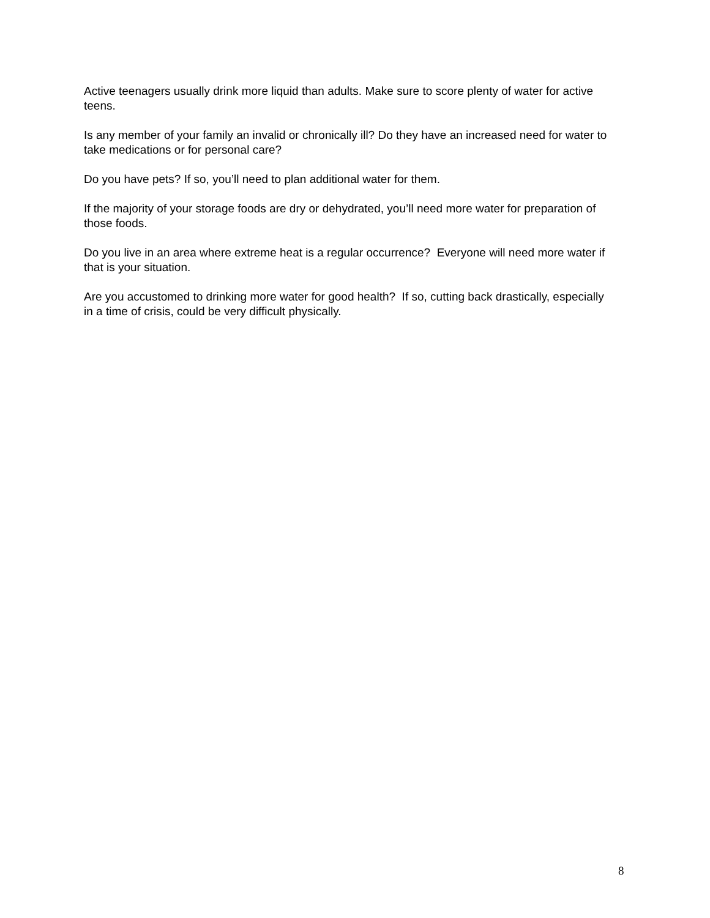Active teenagers usually drink more liquid than adults. Make sure to score plenty of water for active teens.
Is any member of your family an invalid or chronically ill? Do they have an increased need for water to take medications or for personal care?
Do you have pets? If so, you’ll need to plan additional water for them.
If the majority of your storage foods are dry or dehydrated, you’ll need more water for preparation of those foods.
Do you live in an area where extreme heat is a regular occurrence? Everyone will need more water if that is your situation.
Are you accustomed to drinking more water for good health? If so, cutting back drastically, especially in a time of crisis, could be very difficult physically.
8